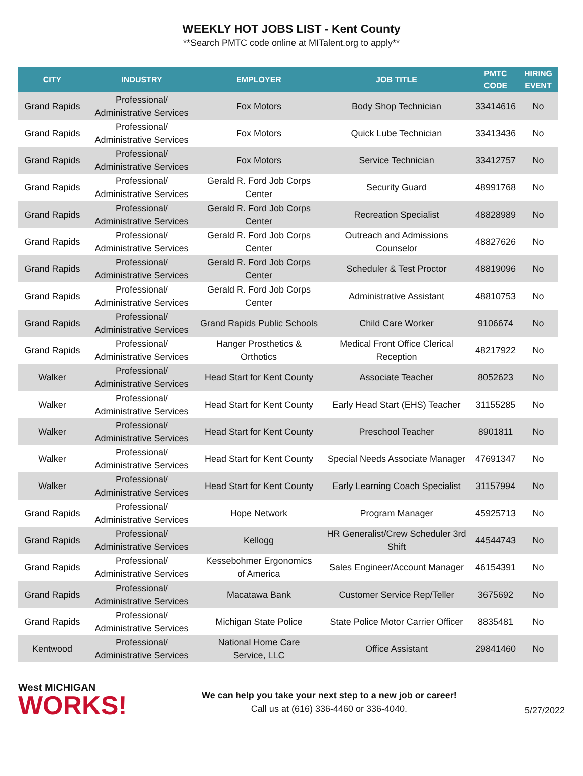WEEKLY HOT JOBS LIST - Kent County
**Search PMTC code online at MITalent.org to apply**
| CITY | INDUSTRY | EMPLOYER | JOB TITLE | PMTC CODE | HIRING EVENT |
| --- | --- | --- | --- | --- | --- |
| Grand Rapids | Professional/ Administrative Services | Fox Motors | Body Shop Technician | 33414616 | No |
| Grand Rapids | Professional/ Administrative Services | Fox Motors | Quick Lube Technician | 33413436 | No |
| Grand Rapids | Professional/ Administrative Services | Fox Motors | Service Technician | 33412757 | No |
| Grand Rapids | Professional/ Administrative Services | Gerald R. Ford Job Corps Center | Security Guard | 48991768 | No |
| Grand Rapids | Professional/ Administrative Services | Gerald R. Ford Job Corps Center | Recreation Specialist | 48828989 | No |
| Grand Rapids | Professional/ Administrative Services | Gerald R. Ford Job Corps Center | Outreach and Admissions Counselor | 48827626 | No |
| Grand Rapids | Professional/ Administrative Services | Gerald R. Ford Job Corps Center | Scheduler & Test Proctor | 48819096 | No |
| Grand Rapids | Professional/ Administrative Services | Gerald R. Ford Job Corps Center | Administrative Assistant | 48810753 | No |
| Grand Rapids | Professional/ Administrative Services | Grand Rapids Public Schools | Child Care Worker | 9106674 | No |
| Grand Rapids | Professional/ Administrative Services | Hanger Prosthetics & Orthotics | Medical Front Office Clerical Reception | 48217922 | No |
| Walker | Professional/ Administrative Services | Head Start for Kent County | Associate Teacher | 8052623 | No |
| Walker | Professional/ Administrative Services | Head Start for Kent County | Early Head Start (EHS) Teacher | 31155285 | No |
| Walker | Professional/ Administrative Services | Head Start for Kent County | Preschool Teacher | 8901811 | No |
| Walker | Professional/ Administrative Services | Head Start for Kent County | Special Needs Associate Manager | 47691347 | No |
| Walker | Professional/ Administrative Services | Head Start for Kent County | Early Learning Coach Specialist | 31157994 | No |
| Grand Rapids | Professional/ Administrative Services | Hope Network | Program Manager | 45925713 | No |
| Grand Rapids | Professional/ Administrative Services | Kellogg | HR Generalist/Crew Scheduler 3rd Shift | 44544743 | No |
| Grand Rapids | Professional/ Administrative Services | Kessebohmer Ergonomics of America | Sales Engineer/Account Manager | 46154391 | No |
| Grand Rapids | Professional/ Administrative Services | Macatawa Bank | Customer Service Rep/Teller | 3675692 | No |
| Grand Rapids | Professional/ Administrative Services | Michigan State Police | State Police Motor Carrier Officer | 8835481 | No |
| Kentwood | Professional/ Administrative Services | National Home Care Service, LLC | Office Assistant | 29841460 | No |
West MICHIGAN
WORKS!
We can help you take your next step to a new job or career!
Call us at (616) 336-4460 or 336-4040.
5/27/2022